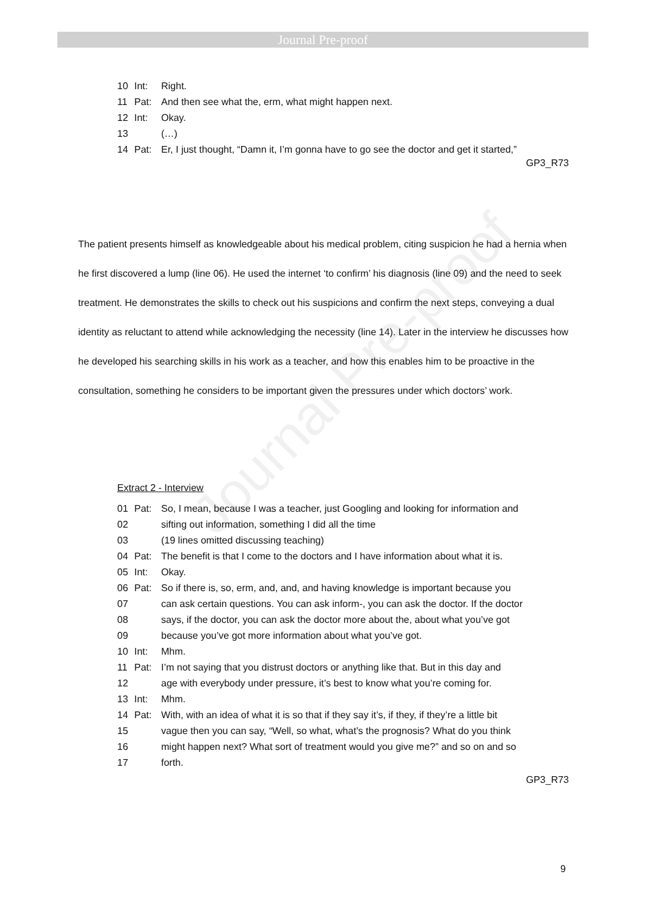Journal Pre-proof
Journal Pre-proof
10 Int: Right.
11 Pat: And then see what the, erm, what might happen next.
12 Int: Okay.
13 (…)
14 Pat: Er, I just thought, “Damn it, I’m gonna have to go see the doctor and get it started,”
GP3_R73
The patient presents himself as knowledgeable about his medical problem, citing suspicion he had a hernia when he first discovered a lump (line 06). He used the internet ‘to confirm’ his diagnosis (line 09) and the need to seek treatment. He demonstrates the skills to check out his suspicions and confirm the next steps, conveying a dual identity as reluctant to attend while acknowledging the necessity (line 14). Later in the interview he discusses how he developed his searching skills in his work as a teacher, and how this enables him to be proactive in the consultation, something he considers to be important given the pressures under which doctors’ work.
Extract 2 - Interview
01 Pat: So, I mean, because I was a teacher, just Googling and looking for information and
02 sifting out information, something I did all the time
03 (19 lines omitted discussing teaching)
04 Pat: The benefit is that I come to the doctors and I have information about what it is.
05 Int: Okay.
06 Pat: So if there is, so, erm, and, and, and having knowledge is important because you
07 can ask certain questions. You can ask inform-, you can ask the doctor. If the doctor
08 says, if the doctor, you can ask the doctor more about the, about what you’ve got
09 because you’ve got more information about what you’ve got.
10 Int: Mhm.
11 Pat: I’m not saying that you distrust doctors or anything like that. But in this day and
12 age with everybody under pressure, it’s best to know what you’re coming for.
13 Int: Mhm.
14 Pat: With, with an idea of what it is so that if they say it’s, if they, if they’re a little bit
15 vague then you can say, “Well, so what, what’s the prognosis? What do you think
16 might happen next? What sort of treatment would you give me?” and so on and so
17 forth.
GP3_R73
9